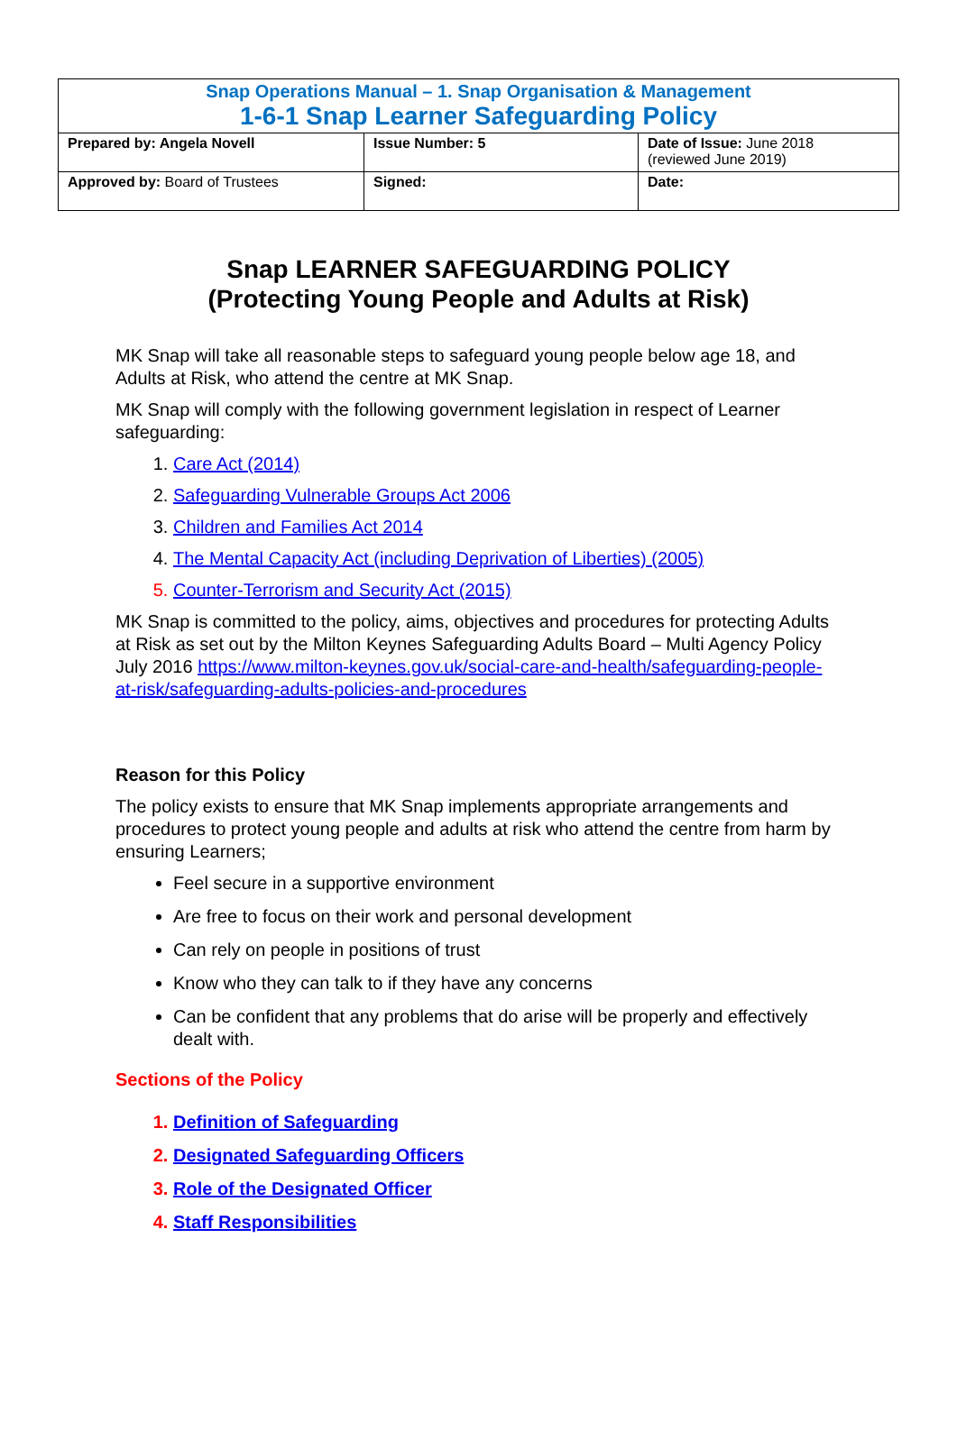| Snap Operations Manual – 1. Snap Organisation & Management 1-6-1 Snap Learner Safeguarding Policy | | |
| Prepared by: Angela Novell | Issue Number: 5 | Date of Issue: June 2018 (reviewed June 2019) |
| Approved by: Board of Trustees | Signed: | Date: |
Snap LEARNER SAFEGUARDING POLICY
(Protecting Young People and Adults at Risk)
MK Snap will take all reasonable steps to safeguard young people below age 18, and Adults at Risk, who attend the centre at MK Snap.
MK Snap will comply with the following government legislation in respect of Learner safeguarding:
1. Care Act (2014)
2. Safeguarding Vulnerable Groups Act 2006
3. Children and Families Act 2014
4. The Mental Capacity Act (including Deprivation of Liberties) (2005)
5. Counter-Terrorism and Security Act (2015)
MK Snap is committed to the policy, aims, objectives and procedures for protecting Adults at Risk as set out by the Milton Keynes Safeguarding Adults Board – Multi Agency Policy July 2016 https://www.milton-keynes.gov.uk/social-care-and-health/safeguarding-people-at-risk/safeguarding-adults-policies-and-procedures
Reason for this Policy
The policy exists to ensure that MK Snap implements appropriate arrangements and procedures to protect young people and adults at risk who attend the centre from harm by ensuring Learners;
Feel secure in a supportive environment
Are free to focus on their work and personal development
Can rely on people in positions of trust
Know who they can talk to if they have any concerns
Can be confident that any problems that do arise will be properly and effectively dealt with.
Sections of the Policy
1. Definition of Safeguarding
2. Designated Safeguarding Officers
3. Role of the Designated Officer
4. Staff Responsibilities